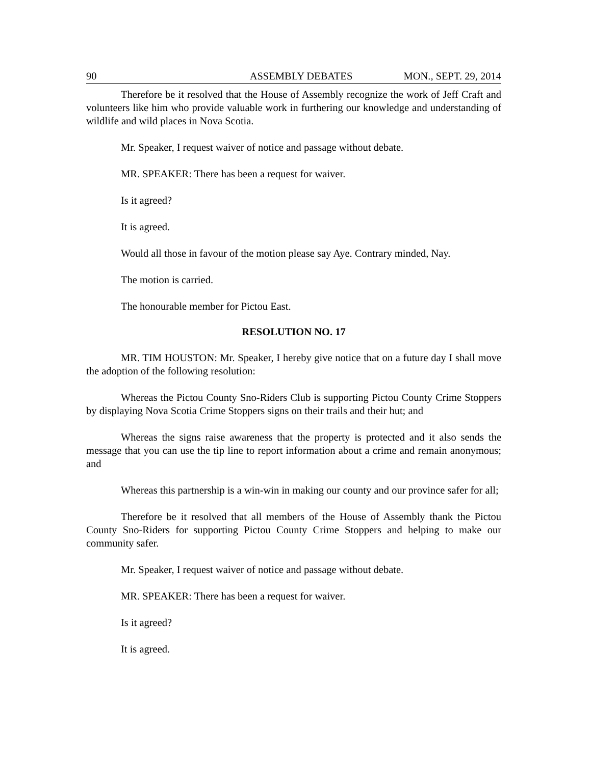90 ASSEMBLY DEBATES MON., SEPT. 29, 2014
Therefore be it resolved that the House of Assembly recognize the work of Jeff Craft and volunteers like him who provide valuable work in furthering our knowledge and understanding of wildlife and wild places in Nova Scotia.
Mr. Speaker, I request waiver of notice and passage without debate.
MR. SPEAKER: There has been a request for waiver.
Is it agreed?
It is agreed.
Would all those in favour of the motion please say Aye. Contrary minded, Nay.
The motion is carried.
The honourable member for Pictou East.
RESOLUTION NO. 17
MR. TIM HOUSTON: Mr. Speaker, I hereby give notice that on a future day I shall move the adoption of the following resolution:
Whereas the Pictou County Sno-Riders Club is supporting Pictou County Crime Stoppers by displaying Nova Scotia Crime Stoppers signs on their trails and their hut; and
Whereas the signs raise awareness that the property is protected and it also sends the message that you can use the tip line to report information about a crime and remain anonymous; and
Whereas this partnership is a win-win in making our county and our province safer for all;
Therefore be it resolved that all members of the House of Assembly thank the Pictou County Sno-Riders for supporting Pictou County Crime Stoppers and helping to make our community safer.
Mr. Speaker, I request waiver of notice and passage without debate.
MR. SPEAKER: There has been a request for waiver.
Is it agreed?
It is agreed.